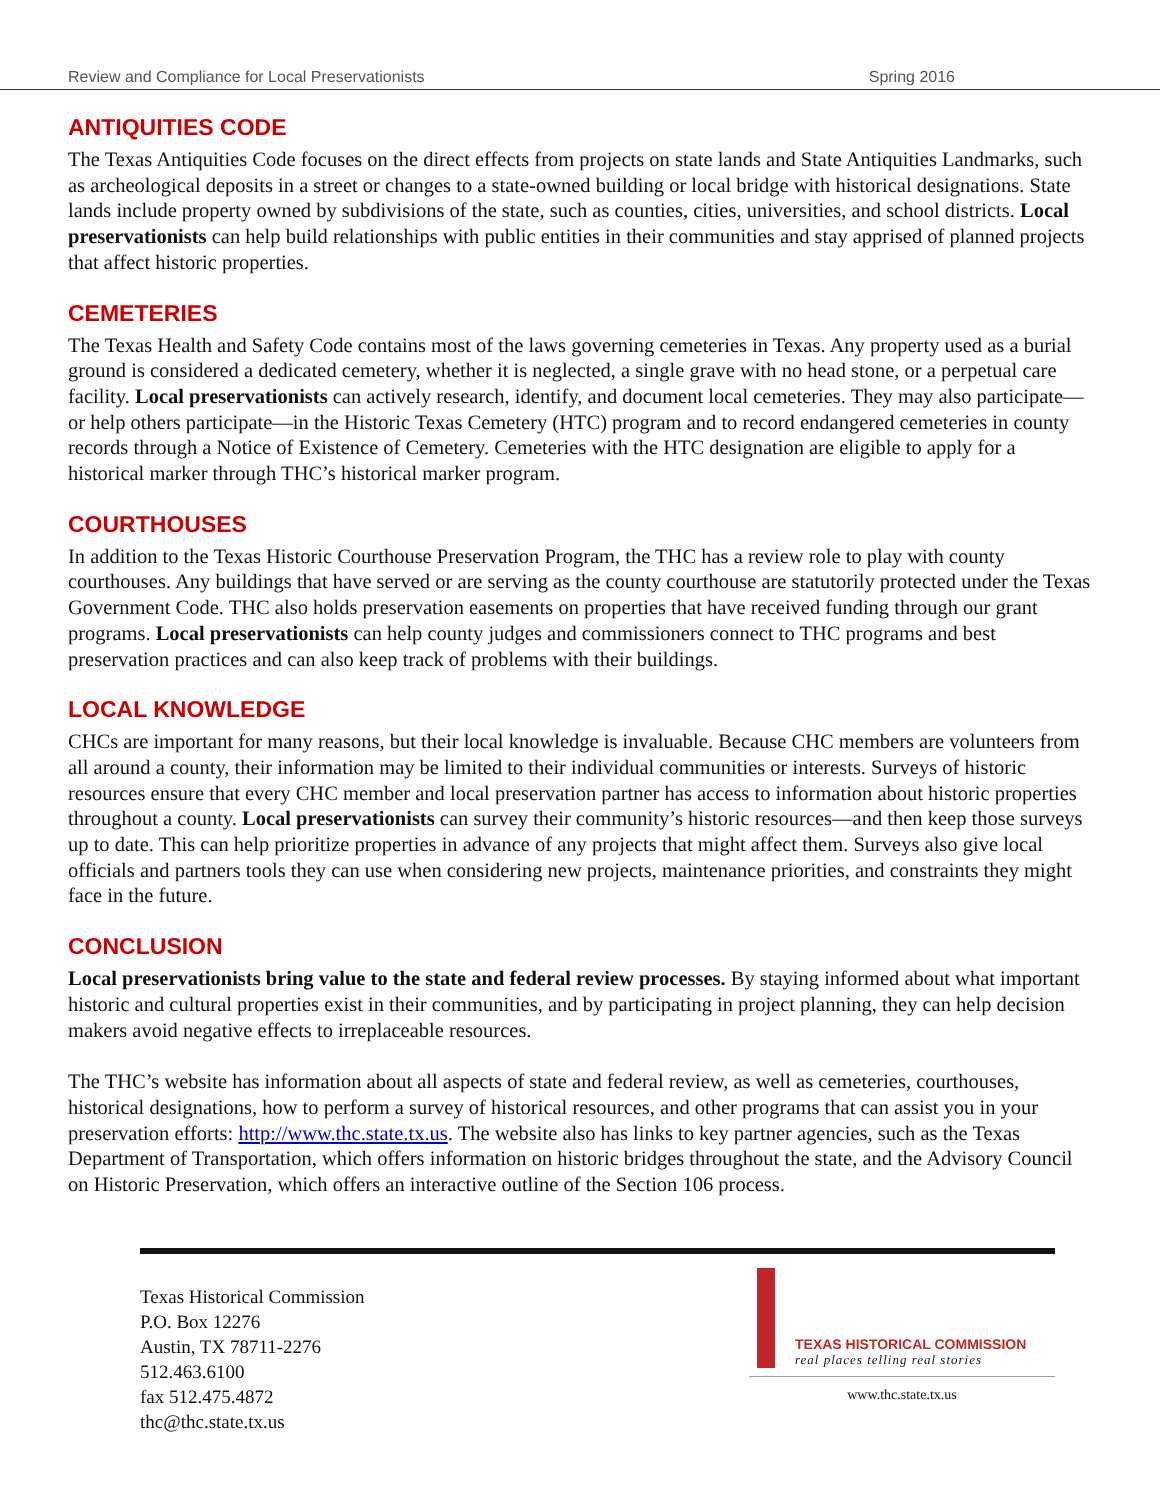Review and Compliance for Local Preservationists Spring 2016
ANTIQUITIES CODE
The Texas Antiquities Code focuses on the direct effects from projects on state lands and State Antiquities Landmarks, such as archeological deposits in a street or changes to a state-owned building or local bridge with historical designations. State lands include property owned by subdivisions of the state, such as counties, cities, universities, and school districts. Local preservationists can help build relationships with public entities in their communities and stay apprised of planned projects that affect historic properties.
CEMETERIES
The Texas Health and Safety Code contains most of the laws governing cemeteries in Texas. Any property used as a burial ground is considered a dedicated cemetery, whether it is neglected, a single grave with no head stone, or a perpetual care facility. Local preservationists can actively research, identify, and document local cemeteries. They may also participate—or help others participate—in the Historic Texas Cemetery (HTC) program and to record endangered cemeteries in county records through a Notice of Existence of Cemetery. Cemeteries with the HTC designation are eligible to apply for a historical marker through THC’s historical marker program.
COURTHOUSES
In addition to the Texas Historic Courthouse Preservation Program, the THC has a review role to play with county courthouses. Any buildings that have served or are serving as the county courthouse are statutorily protected under the Texas Government Code. THC also holds preservation easements on properties that have received funding through our grant programs. Local preservationists can help county judges and commissioners connect to THC programs and best preservation practices and can also keep track of problems with their buildings.
LOCAL KNOWLEDGE
CHCs are important for many reasons, but their local knowledge is invaluable. Because CHC members are volunteers from all around a county, their information may be limited to their individual communities or interests. Surveys of historic resources ensure that every CHC member and local preservation partner has access to information about historic properties throughout a county. Local preservationists can survey their community’s historic resources—and then keep those surveys up to date. This can help prioritize properties in advance of any projects that might affect them. Surveys also give local officials and partners tools they can use when considering new projects, maintenance priorities, and constraints they might face in the future.
CONCLUSION
Local preservationists bring value to the state and federal review processes. By staying informed about what important historic and cultural properties exist in their communities, and by participating in project planning, they can help decision makers avoid negative effects to irreplaceable resources.
The THC’s website has information about all aspects of state and federal review, as well as cemeteries, courthouses, historical designations, how to perform a survey of historical resources, and other programs that can assist you in your preservation efforts: http://www.thc.state.tx.us. The website also has links to key partner agencies, such as the Texas Department of Transportation, which offers information on historic bridges throughout the state, and the Advisory Council on Historic Preservation, which offers an interactive outline of the Section 106 process.
Texas Historical Commission
P.O. Box 12276
Austin, TX 78711-2276
512.463.6100
fax 512.475.4872
thc@thc.state.tx.us
TEXAS HISTORICAL COMMISSION
real places telling real stories
www.thc.state.tx.us